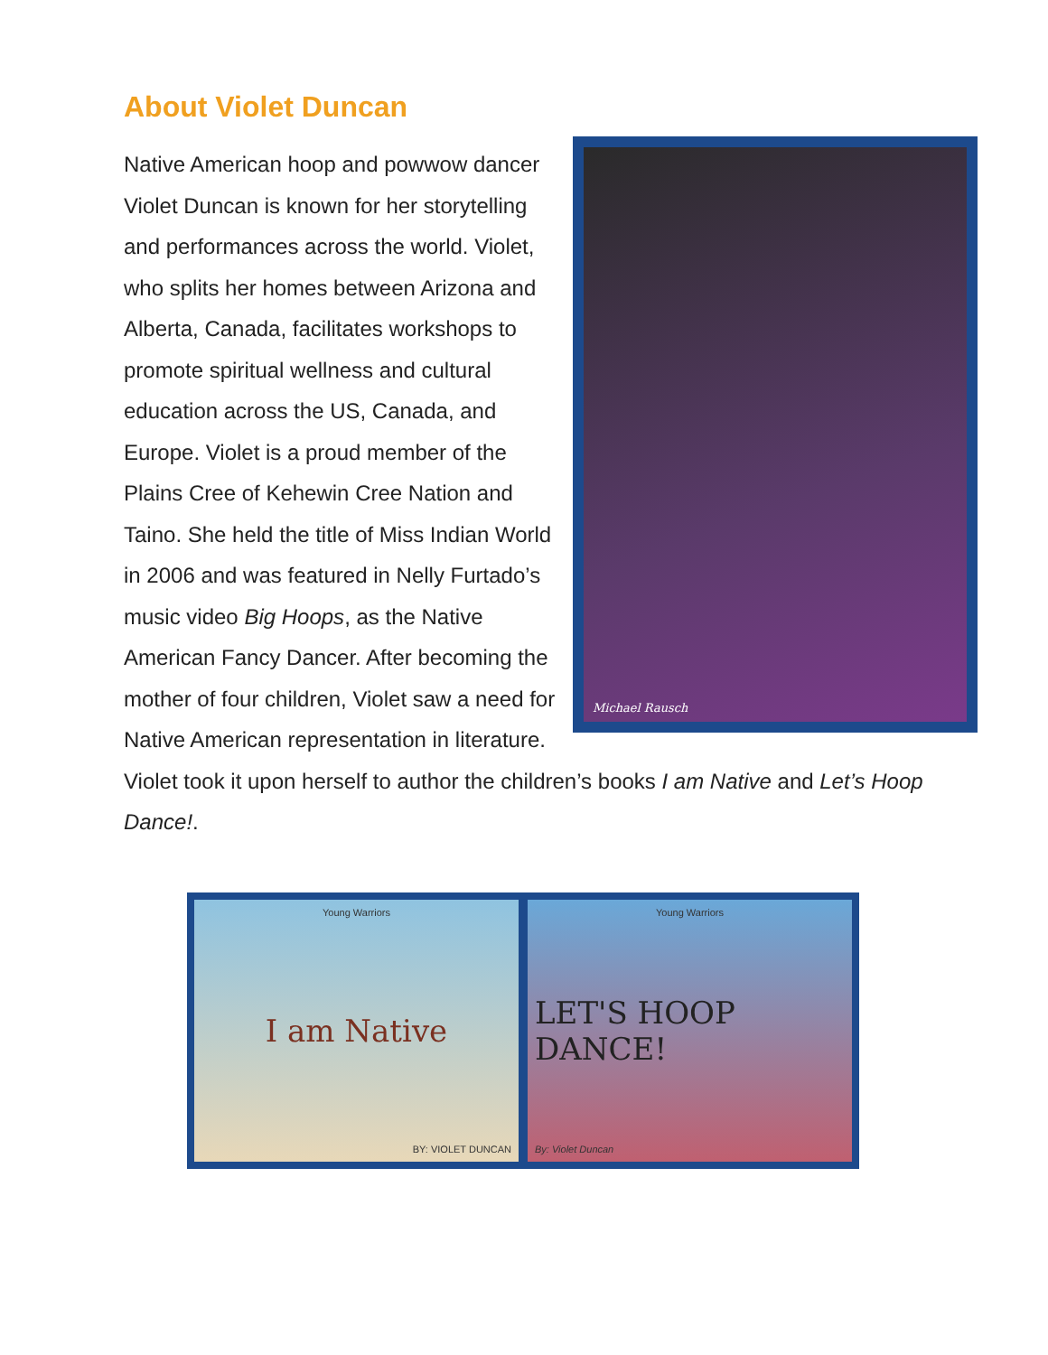About Violet Duncan
Michael Rausch
Native American hoop and powwow dancer Violet Duncan is known for her storytelling and performances across the world. Violet, who splits her homes between Arizona and Alberta, Canada, facilitates workshops to promote spiritual wellness and cultural education across the US, Canada, and Europe. Violet is a proud member of the Plains Cree of Kehewin Cree Nation and Taino. She held the title of Miss Indian World in 2006 and was featured in Nelly Furtado’s music video Big Hoops, as the Native American Fancy Dancer. After becoming the mother of four children, Violet saw a need for Native American representation in literature. Violet took it upon herself to author the children’s books I am Native and Let’s Hoop Dance!.
Young Warriors
I am Native
BY: VIOLET DUNCAN
Young Warriors
LET'S HOOP DANCE!
By: Violet Duncan